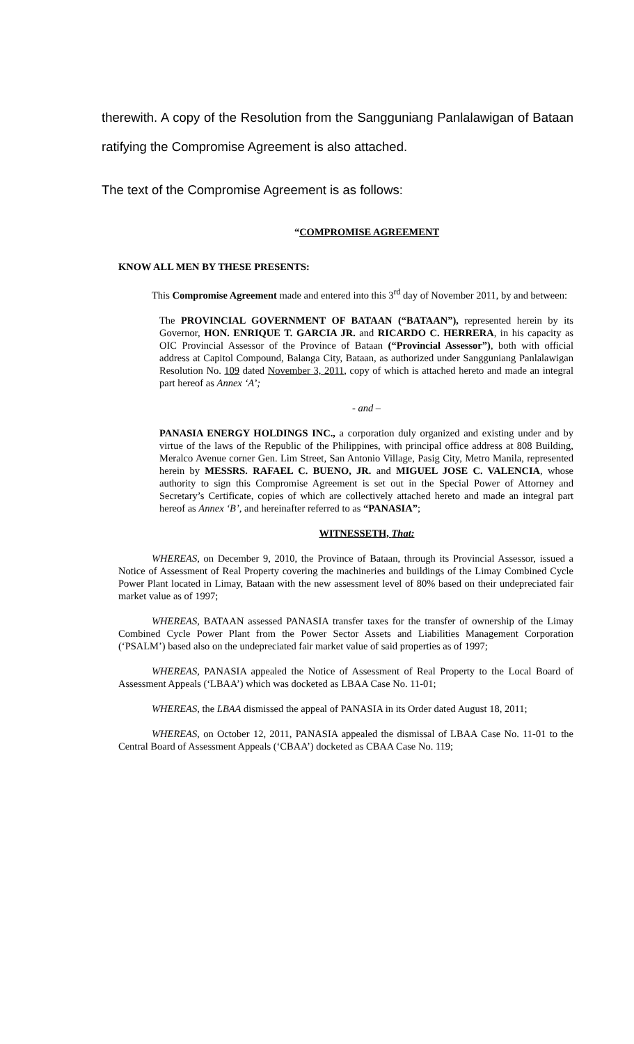therewith. A copy of the Resolution from the Sangguniang Panlalawigan of Bataan ratifying the Compromise Agreement is also attached.
The text of the Compromise Agreement is as follows:
“COMPROMISE AGREEMENT
KNOW ALL MEN BY THESE PRESENTS:
This Compromise Agreement made and entered into this 3<sup>rd</sup> day of November 2011, by and between:
The PROVINCIAL GOVERNMENT OF BATAAN (“BATAAN”), represented herein by its Governor, HON. ENRIQUE T. GARCIA JR. and RICARDO C. HERRERA, in his capacity as OIC Provincial Assessor of the Province of Bataan (“Provincial Assessor”), both with official address at Capitol Compound, Balanga City, Bataan, as authorized under Sangguniang Panlalawigan Resolution No. 109 dated November 3, 2011, copy of which is attached hereto and made an integral part hereof as Annex ‘A’;
- and –
PANASIA ENERGY HOLDINGS INC., a corporation duly organized and existing under and by virtue of the laws of the Republic of the Philippines, with principal office address at 808 Building, Meralco Avenue corner Gen. Lim Street, San Antonio Village, Pasig City, Metro Manila, represented herein by MESSRS. RAFAEL C. BUENO, JR. and MIGUEL JOSE C. VALENCIA, whose authority to sign this Compromise Agreement is set out in the Special Power of Attorney and Secretary’s Certificate, copies of which are collectively attached hereto and made an integral part hereof as Annex ‘B’, and hereinafter referred to as “PANASIA”;
WITNESSETH, That:
WHEREAS, on December 9, 2010, the Province of Bataan, through its Provincial Assessor, issued a Notice of Assessment of Real Property covering the machineries and buildings of the Limay Combined Cycle Power Plant located in Limay, Bataan with the new assessment level of 80% based on their undepreciated fair market value as of 1997;
WHEREAS, BATAAN assessed PANASIA transfer taxes for the transfer of ownership of the Limay Combined Cycle Power Plant from the Power Sector Assets and Liabilities Management Corporation (‘PSALM’) based also on the undepreciated fair market value of said properties as of 1997;
WHEREAS, PANASIA appealed the Notice of Assessment of Real Property to the Local Board of Assessment Appeals (‘LBAA’) which was docketed as LBAA Case No. 11-01;
WHEREAS, the LBAA dismissed the appeal of PANASIA in its Order dated August 18, 2011;
WHEREAS, on October 12, 2011, PANASIA appealed the dismissal of LBAA Case No. 11-01 to the Central Board of Assessment Appeals (‘CBAA’) docketed as CBAA Case No. 119;